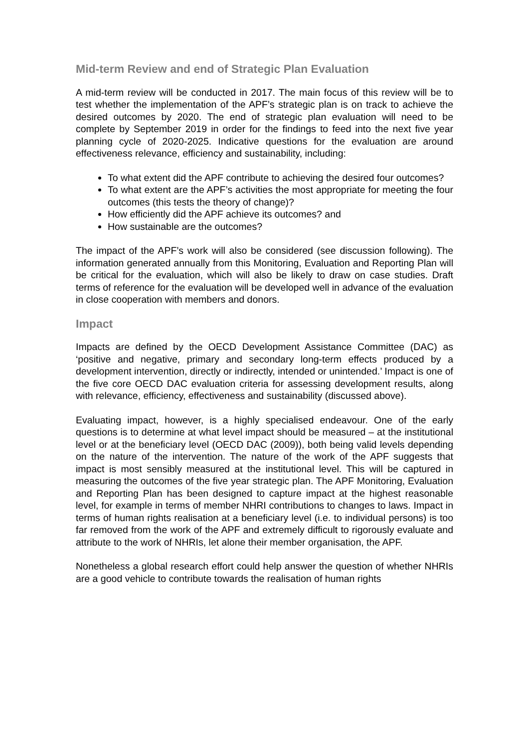Mid-term Review and end of Strategic Plan Evaluation
A mid-term review will be conducted in 2017. The main focus of this review will be to test whether the implementation of the APF’s strategic plan is on track to achieve the desired outcomes by 2020. The end of strategic plan evaluation will need to be complete by September 2019 in order for the findings to feed into the next five year planning cycle of 2020-2025. Indicative questions for the evaluation are around effectiveness relevance, efficiency and sustainability, including:
To what extent did the APF contribute to achieving the desired four outcomes?
To what extent are the APF’s activities the most appropriate for meeting the four outcomes (this tests the theory of change)?
How efficiently did the APF achieve its outcomes? and
How sustainable are the outcomes?
The impact of the APF’s work will also be considered (see discussion following). The information generated annually from this Monitoring, Evaluation and Reporting Plan will be critical for the evaluation, which will also be likely to draw on case studies. Draft terms of reference for the evaluation will be developed well in advance of the evaluation in close cooperation with members and donors.
Impact
Impacts are defined by the OECD Development Assistance Committee (DAC) as ‘positive and negative, primary and secondary long-term effects produced by a development intervention, directly or indirectly, intended or unintended.’ Impact is one of the five core OECD DAC evaluation criteria for assessing development results, along with relevance, efficiency, effectiveness and sustainability (discussed above).
Evaluating impact, however, is a highly specialised endeavour. One of the early questions is to determine at what level impact should be measured – at the institutional level or at the beneficiary level (OECD DAC (2009)), both being valid levels depending on the nature of the intervention. The nature of the work of the APF suggests that impact is most sensibly measured at the institutional level. This will be captured in measuring the outcomes of the five year strategic plan. The APF Monitoring, Evaluation and Reporting Plan has been designed to capture impact at the highest reasonable level, for example in terms of member NHRI contributions to changes to laws. Impact in terms of human rights realisation at a beneficiary level (i.e. to individual persons) is too far removed from the work of the APF and extremely difficult to rigorously evaluate and attribute to the work of NHRIs, let alone their member organisation, the APF.
Nonetheless a global research effort could help answer the question of whether NHRIs are a good vehicle to contribute towards the realisation of human rights